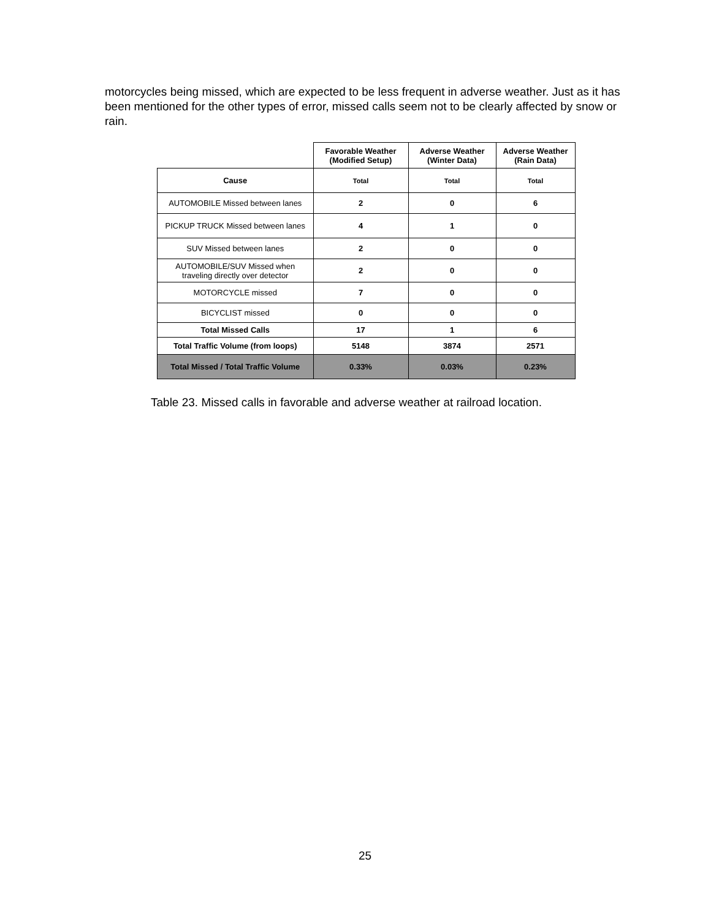motorcycles being missed, which are expected to be less frequent in adverse weather. Just as it has been mentioned for the other types of error, missed calls seem not to be clearly affected by snow or rain.
| | Favorable Weather (Modified Setup) | Adverse Weather (Winter Data) | Adverse Weather (Rain Data) |
| Cause | Total | Total | Total |
| AUTOMOBILE Missed between lanes | 2 | 0 | 6 |
| PICKUP TRUCK Missed between lanes | 4 | 1 | 0 |
| SUV Missed between lanes | 2 | 0 | 0 |
| AUTOMOBILE/SUV Missed when traveling directly over detector | 2 | 0 | 0 |
| MOTORCYCLE missed | 7 | 0 | 0 |
| BICYCLIST missed | 0 | 0 | 0 |
| Total Missed Calls | 17 | 1 | 6 |
| Total Traffic Volume (from loops) | 5148 | 3874 | 2571 |
| Total Missed / Total Traffic Volume | 0.33% | 0.03% | 0.23% |
Table 23. Missed calls in favorable and adverse weather at railroad location.
25